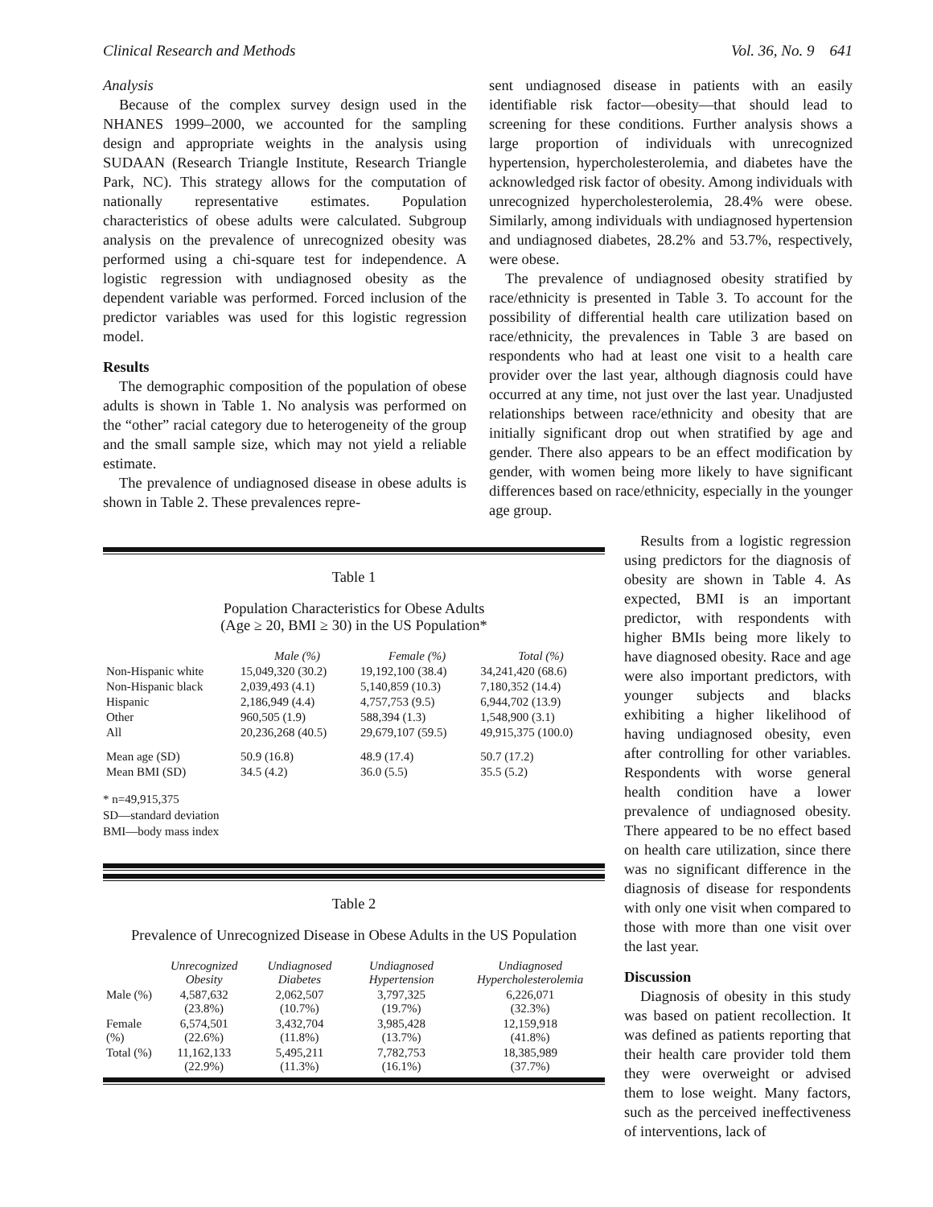Clinical Research and Methods Vol. 36, No. 9 641
Analysis
Because of the complex survey design used in the NHANES 1999–2000, we accounted for the sampling design and appropriate weights in the analysis using SUDAAN (Research Triangle Institute, Research Triangle Park, NC). This strategy allows for the computation of nationally representative estimates. Population characteristics of obese adults were calculated. Subgroup analysis on the prevalence of unrecognized obesity was performed using a chi-square test for independence. A logistic regression with undiagnosed obesity as the dependent variable was performed. Forced inclusion of the predictor variables was used for this logistic regression model.
Results
The demographic composition of the population of obese adults is shown in Table 1. No analysis was performed on the “other” racial category due to heterogeneity of the group and the small sample size, which may not yield a reliable estimate.
The prevalence of undiagnosed disease in obese adults is shown in Table 2. These prevalences repre-
sent undiagnosed disease in patients with an easily identifiable risk factor—obesity—that should lead to screening for these conditions. Further analysis shows a large proportion of individuals with unrecognized hypertension, hypercholesterolemia, and diabetes have the acknowledged risk factor of obesity. Among individuals with unrecognized hypercholesterolemia, 28.4% were obese. Similarly, among individuals with undiagnosed hypertension and undiagnosed diabetes, 28.2% and 53.7%, respectively, were obese.
The prevalence of undiagnosed obesity stratified by race/ethnicity is presented in Table 3. To account for the possibility of differential health care utilization based on race/ethnicity, the prevalences in Table 3 are based on respondents who had at least one visit to a health care provider over the last year, although diagnosis could have occurred at any time, not just over the last year. Unadjusted relationships between race/ethnicity and obesity that are initially significant drop out when stratified by age and gender. There also appears to be an effect modification by gender, with women being more likely to have significant differences based on race/ethnicity, especially in the younger age group.
Table 1
Population Characteristics for Obese Adults
(Age ≥ 20, BMI ≥ 30) in the US Population*
| | Male (%) | Female (%) | Total (%) |
| --- | --- | --- | --- |
| Non-Hispanic white | 15,049,320 (30.2) | 19,192,100 (38.4) | 34,241,420 (68.6) |
| Non-Hispanic black | 2,039,493 (4.1) | 5,140,859 (10.3) | 7,180,352 (14.4) |
| Hispanic | 2,186,949 (4.4) | 4,757,753 (9.5) | 6,944,702 (13.9) |
| Other | 960,505 (1.9) | 588,394 (1.3) | 1,548,900 (3.1) |
| All | 20,236,268 (40.5) | 29,679,107 (59.5) | 49,915,375 (100.0) |
| Mean age (SD) | 50.9 (16.8) | 48.9 (17.4) | 50.7 (17.2) |
| Mean BMI (SD) | 34.5 (4.2) | 36.0 (5.5) | 35.5 (5.2) |
* n=49,915,375
SD—standard deviation
BMI—body mass index
Table 2
Prevalence of Unrecognized Disease in Obese Adults in the US Population
| | Unrecognized Obesity | Undiagnosed Diabetes | Undiagnosed Hypertension | Undiagnosed Hypercholesterolemia |
| --- | --- | --- | --- | --- |
| Male (%) | 4,587,632 (23.8%) | 2,062,507 (10.7%) | 3,797,325 (19.7%) | 6,226,071 (32.3%) |
| Female (%) | 6,574,501 (22.6%) | 3,432,704 (11.8%) | 3,985,428 (13.7%) | 12,159,918 (41.8%) |
| Total (%) | 11,162,133 (22.9%) | 5,495,211 (11.3%) | 7,782,753 (16.1%) | 18,385,989 (37.7%) |
Results from a logistic regression using predictors for the diagnosis of obesity are shown in Table 4. As expected, BMI is an important predictor, with respondents with higher BMIs being more likely to have diagnosed obesity. Race and age were also important predictors, with younger subjects and blacks exhibiting a higher likelihood of having undiagnosed obesity, even after controlling for other variables. Respondents with worse general health condition have a lower prevalence of undiagnosed obesity. There appeared to be no effect based on health care utilization, since there was no significant difference in the diagnosis of disease for respondents with only one visit when compared to those with more than one visit over the last year.
Discussion
Diagnosis of obesity in this study was based on patient recollection. It was defined as patients reporting that their health care provider told them they were overweight or advised them to lose weight. Many factors, such as the perceived ineffectiveness of interventions, lack of